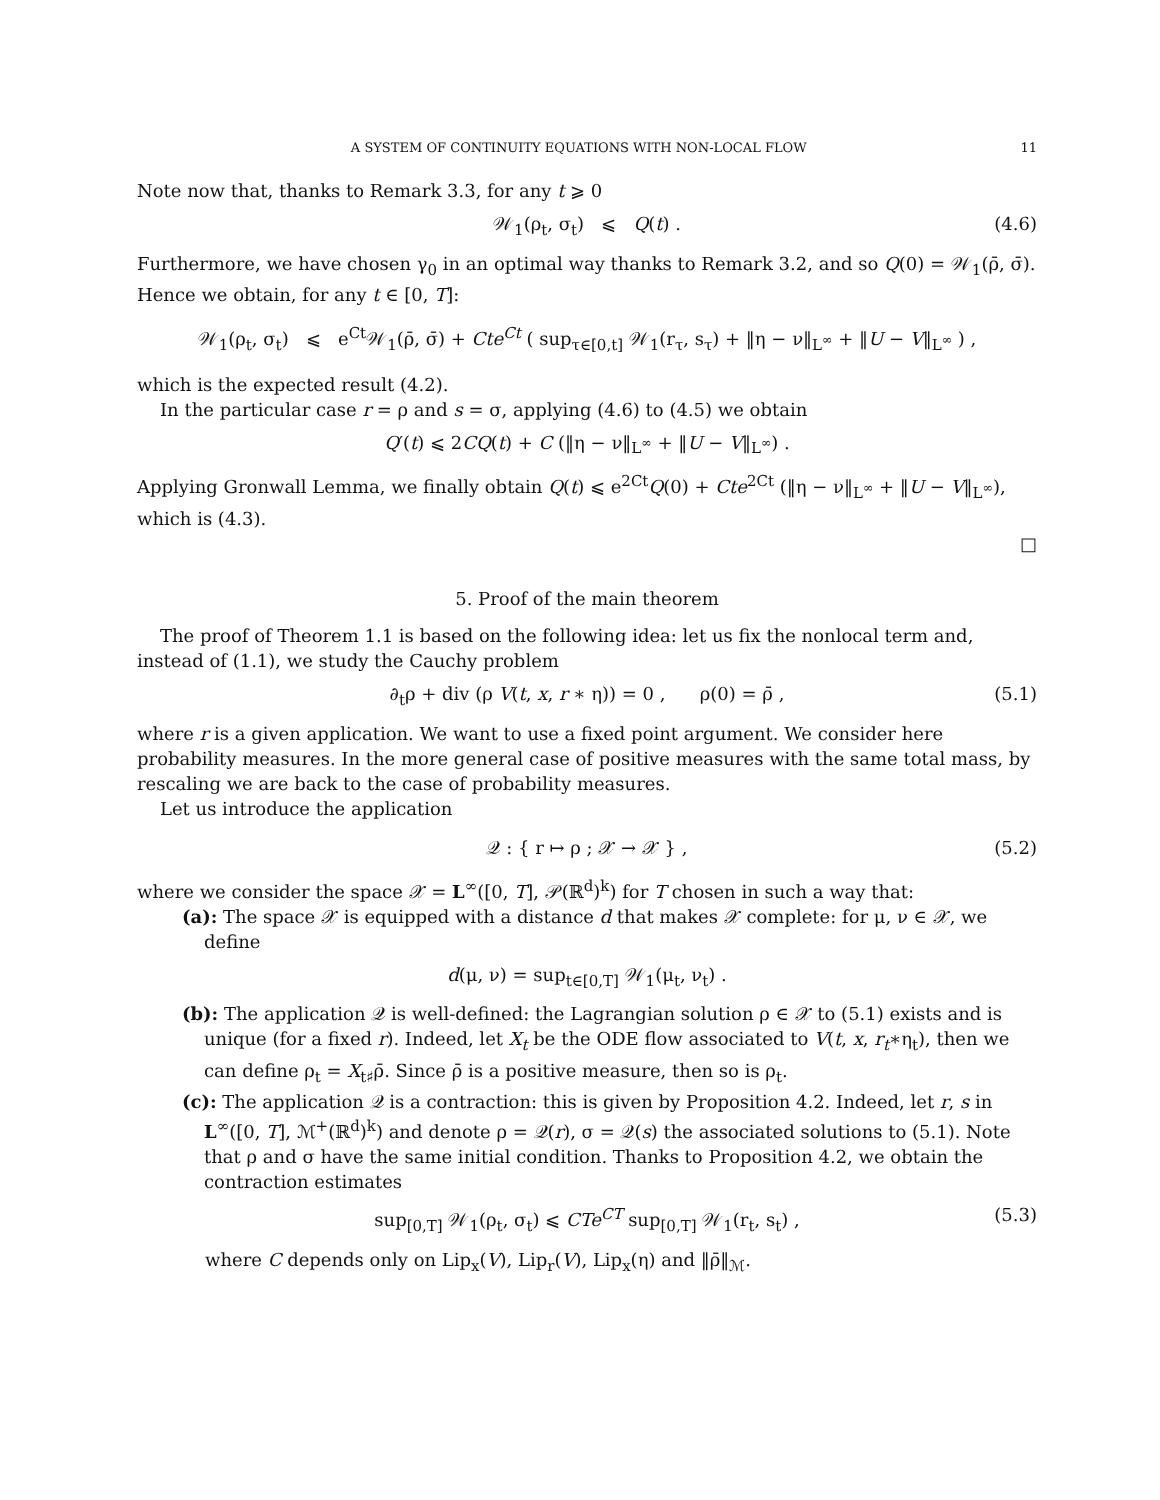A SYSTEM OF CONTINUITY EQUATIONS WITH NON-LOCAL FLOW 11
Note now that, thanks to Remark 3.3, for any t ⩾ 0
𝒲<sub>1</sub>(ρ<sub>t</sub>, σ<sub>t</sub>) ⩽ Q(t) . (4.6)
Furthermore, we have chosen γ<sub>0</sub> in an optimal way thanks to Remark 3.2, and so Q(0) = 𝒲<sub>1</sub>(ρ̄, σ̄). Hence we obtain, for any t ∈ [0, T]:
𝒲<sub>1</sub>(ρ<sub>t</sub>, σ<sub>t</sub>) ⩽ e<sup>Ct</sup>𝒲<sub>1</sub>(ρ̄, σ̄) + Cte<sup>Ct</sup> ( sup<sub>τ∈[0,t]</sub> 𝒲<sub>1</sub>(r<sub>τ</sub>, s<sub>τ</sub>) + ‖η − ν‖<sub>L<sup>∞</sup></sub> + ‖U − V‖<sub>L<sup>∞</sup></sub> ) ,
which is the expected result (4.2).
In the particular case r = ρ and s = σ, applying (4.6) to (4.5) we obtain
Q′(t) ⩽ 2CQ(t) + C (‖η − ν‖<sub>L<sup>∞</sup></sub> + ‖U − V‖<sub>L<sup>∞</sup></sub>) .
Applying Gronwall Lemma, we finally obtain Q(t) ⩽ e<sup>2Ct</sup>Q(0) + Cte<sup>2Ct</sup> (‖η − ν‖<sub>L<sup>∞</sup></sub> + ‖U − V‖<sub>L<sup>∞</sup></sub>), which is (4.3).
□
5. Proof of the main theorem
The proof of Theorem 1.1 is based on the following idea: let us fix the nonlocal term and, instead of (1.1), we study the Cauchy problem
∂<sub>t</sub>ρ + div (ρ V(t, x, r ∗ η)) = 0 , ρ(0) = ρ̄ , (5.1)
where r is a given application. We want to use a fixed point argument. We consider here probability measures. In the more general case of positive measures with the same total mass, by rescaling we are back to the case of probability measures.
Let us introduce the application
𝒬 : { r ↦ ρ ; 𝒳 → 𝒳 } , (5.2)
where we consider the space 𝒳 = L<sup>∞</sup>([0, T], 𝒫(ℝ<sup>d</sup>)<sup>k</sup>) for T chosen in such a way that:
(a): The space 𝒳 is equipped with a distance d that makes 𝒳 complete: for μ, ν ∈ 𝒳, we define
d(μ, ν) = sup<sub>t∈[0,T]</sub> 𝒲<sub>1</sub>(μ<sub>t</sub>, ν<sub>t</sub>) .
(b): The application 𝒬 is well-defined: the Lagrangian solution ρ ∈ 𝒳 to (5.1) exists and is unique (for a fixed r). Indeed, let X<sub>t</sub> be the ODE flow associated to V(t, x, r<sub>t</sub>∗η<sub>t</sub>), then we can define ρ<sub>t</sub> = X<sub>t♯</sub>ρ̄. Since ρ̄ is a positive measure, then so is ρ<sub>t</sub>.
(c): The application 𝒬 is a contraction: this is given by Proposition 4.2. Indeed, let r, s in L<sup>∞</sup>([0, T], ℳ<sup>+</sup>(ℝ<sup>d</sup>)<sup>k</sup>) and denote ρ = 𝒬(r), σ = 𝒬(s) the associated solutions to (5.1). Note that ρ and σ have the same initial condition. Thanks to Proposition 4.2, we obtain the contraction estimates
sup<sub>[0,T]</sub> 𝒲<sub>1</sub>(ρ<sub>t</sub>, σ<sub>t</sub>) ⩽ CTe<sup>CT</sup> sup<sub>[0,T]</sub> 𝒲<sub>1</sub>(r<sub>t</sub>, s<sub>t</sub>) , (5.3)
where C depends only on Lip<sub>x</sub>(V), Lip<sub>r</sub>(V), Lip<sub>x</sub>(η) and ‖ρ̄‖<sub>ℳ</sub>.